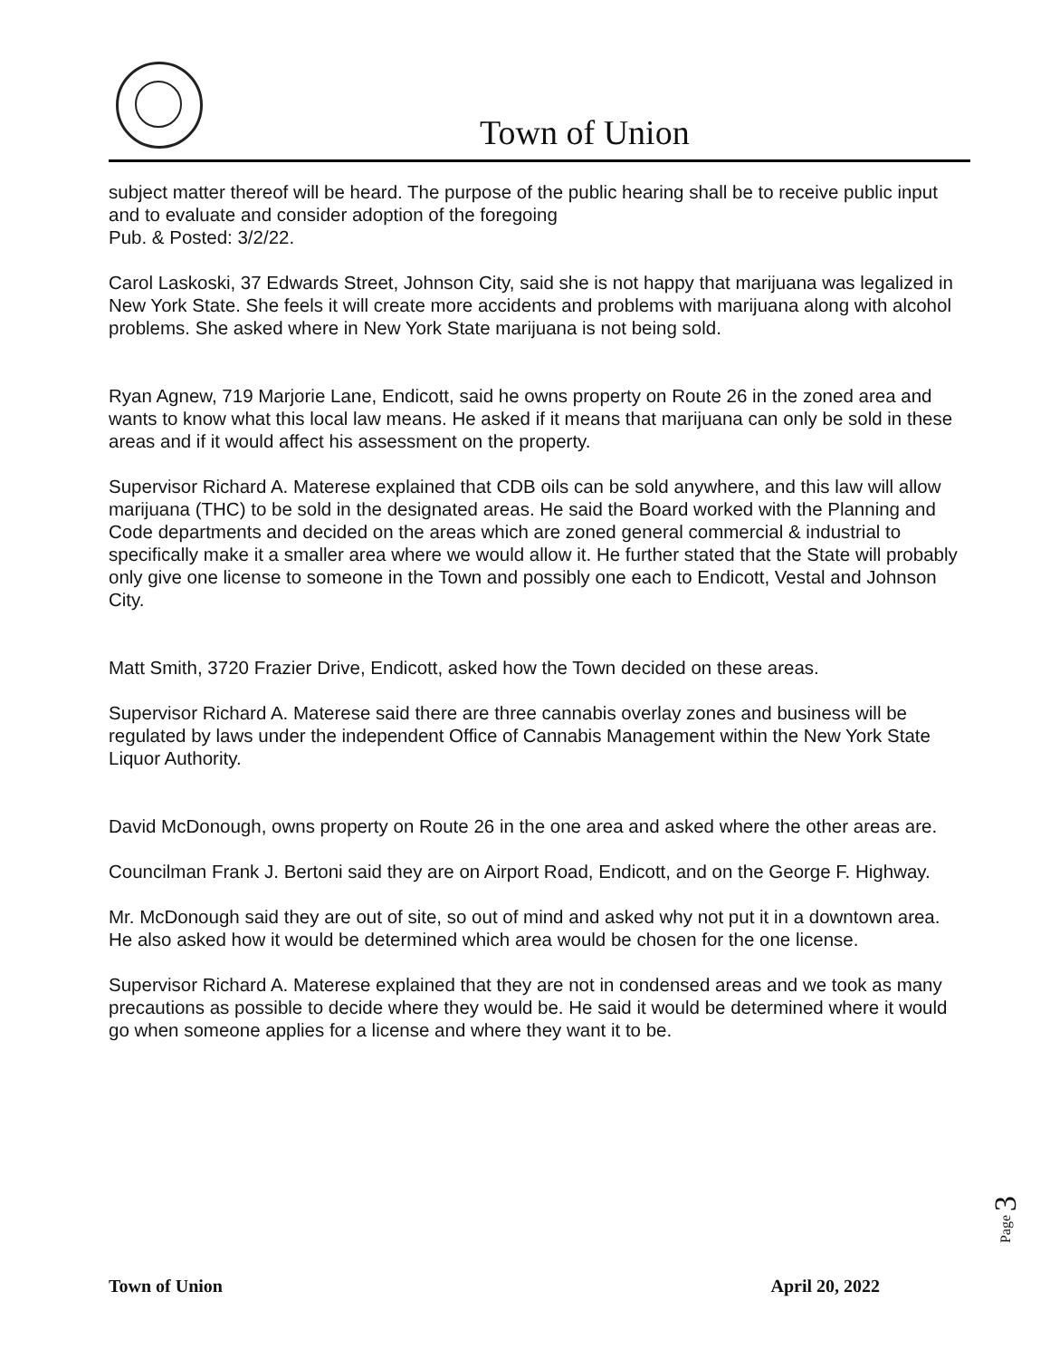Town of Union
subject matter thereof will be heard. The purpose of the public hearing shall be to receive public input and to evaluate and consider adoption of the foregoing
Pub. & Posted: 3/2/22.
Carol Laskoski, 37 Edwards Street, Johnson City, said she is not happy that marijuana was legalized in New York State. She feels it will create more accidents and problems with marijuana along with alcohol problems. She asked where in New York State marijuana is not being sold.
Ryan Agnew, 719 Marjorie Lane, Endicott, said he owns property on Route 26 in the zoned area and wants to know what this local law means. He asked if it means that marijuana can only be sold in these areas and if it would affect his assessment on the property.
Supervisor Richard A. Materese explained that CDB oils can be sold anywhere, and this law will allow marijuana (THC) to be sold in the designated areas. He said the Board worked with the Planning and Code departments and decided on the areas which are zoned general commercial & industrial to specifically make it a smaller area where we would allow it. He further stated that the State will probably only give one license to someone in the Town and possibly one each to Endicott, Vestal and Johnson City.
Matt Smith, 3720 Frazier Drive, Endicott, asked how the Town decided on these areas.
Supervisor Richard A. Materese said there are three cannabis overlay zones and business will be regulated by laws under the independent Office of Cannabis Management within the New York State Liquor Authority.
David McDonough, owns property on Route 26 in the one area and asked where the other areas are.
Councilman Frank J. Bertoni said they are on Airport Road, Endicott, and on the George F. Highway.
Mr. McDonough said they are out of site, so out of mind and asked why not put it in a downtown area. He also asked how it would be determined which area would be chosen for the one license.
Supervisor Richard A. Materese explained that they are not in condensed areas and we took as many precautions as possible to decide where they would be. He said it would be determined where it would go when someone applies for a license and where they want it to be.
Page 3
Town of Union April 20, 2022